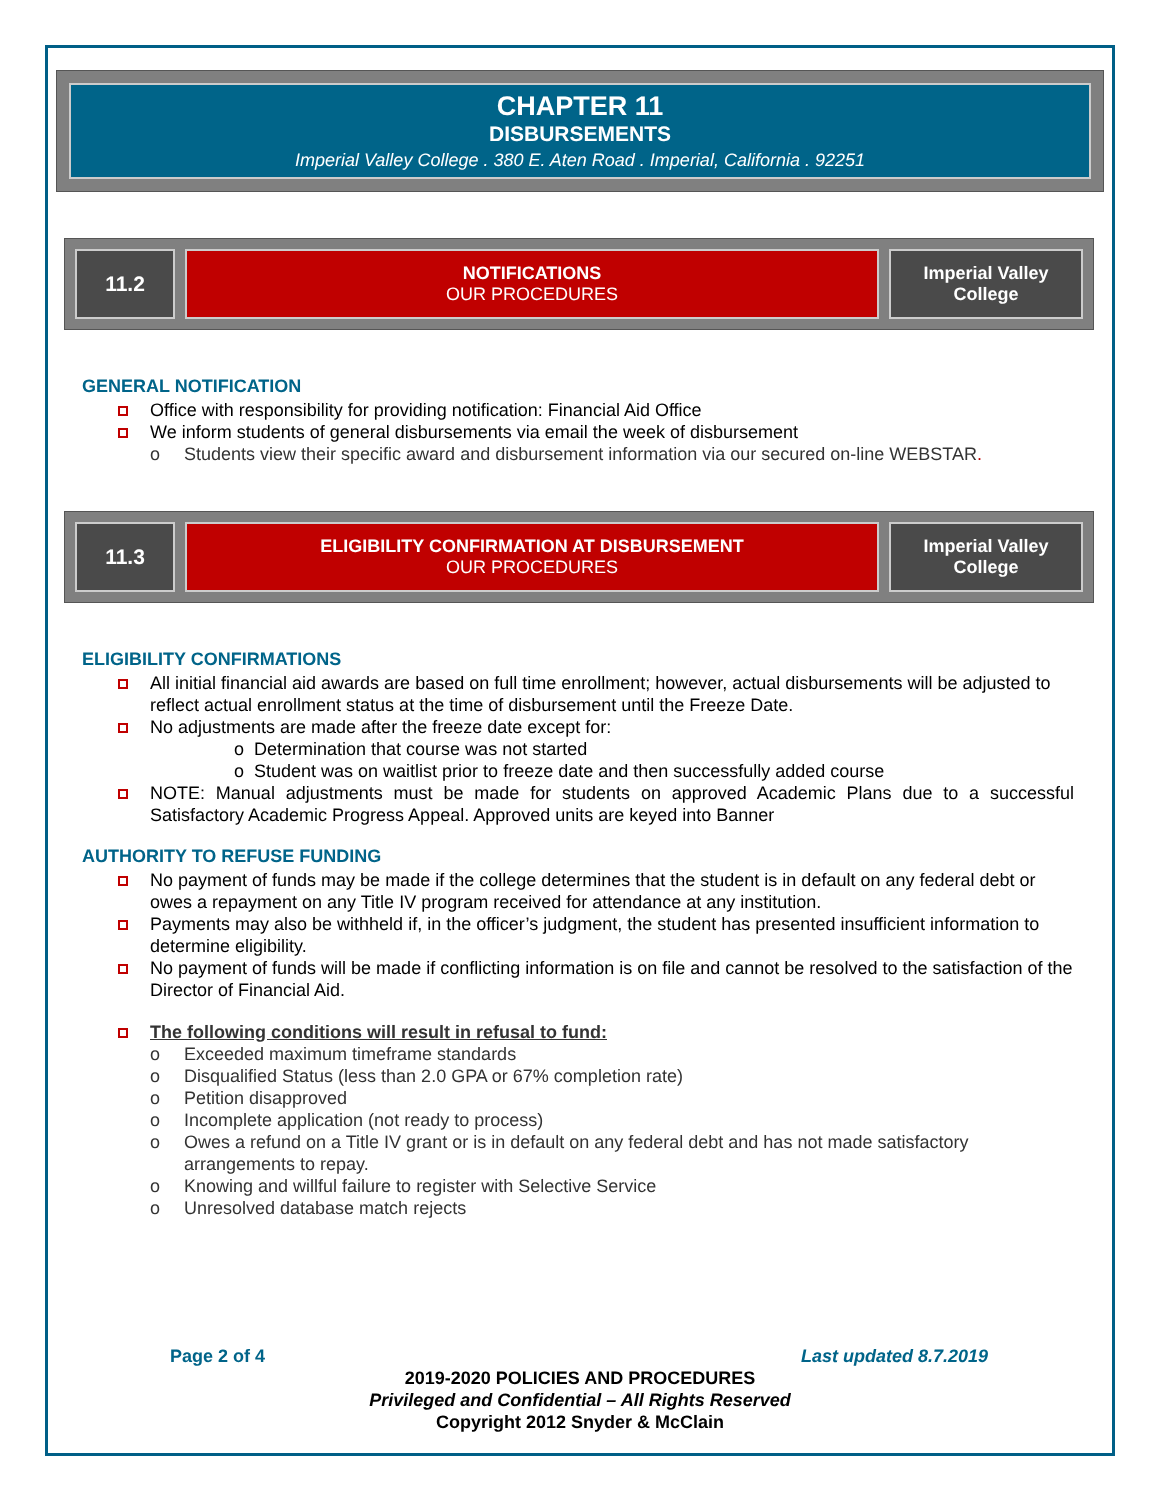CHAPTER 11
DISBURSEMENTS
Imperial Valley College . 380 E. Aten Road . Imperial, California . 92251
11.2
NOTIFICATIONS
OUR PROCEDURES
Imperial Valley
College
GENERAL NOTIFICATION
Office with responsibility for providing notification: Financial Aid Office
We inform students of general disbursements via email the week of disbursement
o Students view their specific award and disbursement information via our secured on-line WEBSTAR.
11.3
ELIGIBILITY CONFIRMATION AT DISBURSEMENT
OUR PROCEDURES
Imperial Valley
College
ELIGIBILITY CONFIRMATIONS
All initial financial aid awards are based on full time enrollment; however, actual disbursements will be adjusted to reflect actual enrollment status at the time of disbursement until the Freeze Date.
No adjustments are made after the freeze date except for:
o Determination that course was not started
o Student was on waitlist prior to freeze date and then successfully added course
NOTE: Manual adjustments must be made for students on approved Academic Plans due to a successful Satisfactory Academic Progress Appeal. Approved units are keyed into Banner
AUTHORITY TO REFUSE FUNDING
No payment of funds may be made if the college determines that the student is in default on any federal debt or owes a repayment on any Title IV program received for attendance at any institution.
Payments may also be withheld if, in the officer’s judgment, the student has presented insufficient information to determine eligibility.
No payment of funds will be made if conflicting information is on file and cannot be resolved to the satisfaction of the Director of Financial Aid.
The following conditions will result in refusal to fund:
o Exceeded maximum timeframe standards
o Disqualified Status (less than 2.0 GPA or 67% completion rate)
o Petition disapproved
o Incomplete application (not ready to process)
o Owes a refund on a Title IV grant or is in default on any federal debt and has not made satisfactory arrangements to repay.
o Knowing and willful failure to register with Selective Service
o Unresolved database match rejects
Page 2 of 4 Last updated 8.7.2019
2019-2020 POLICIES AND PROCEDURES
Privileged and Confidential – All Rights Reserved
Copyright 2012 Snyder & McClain